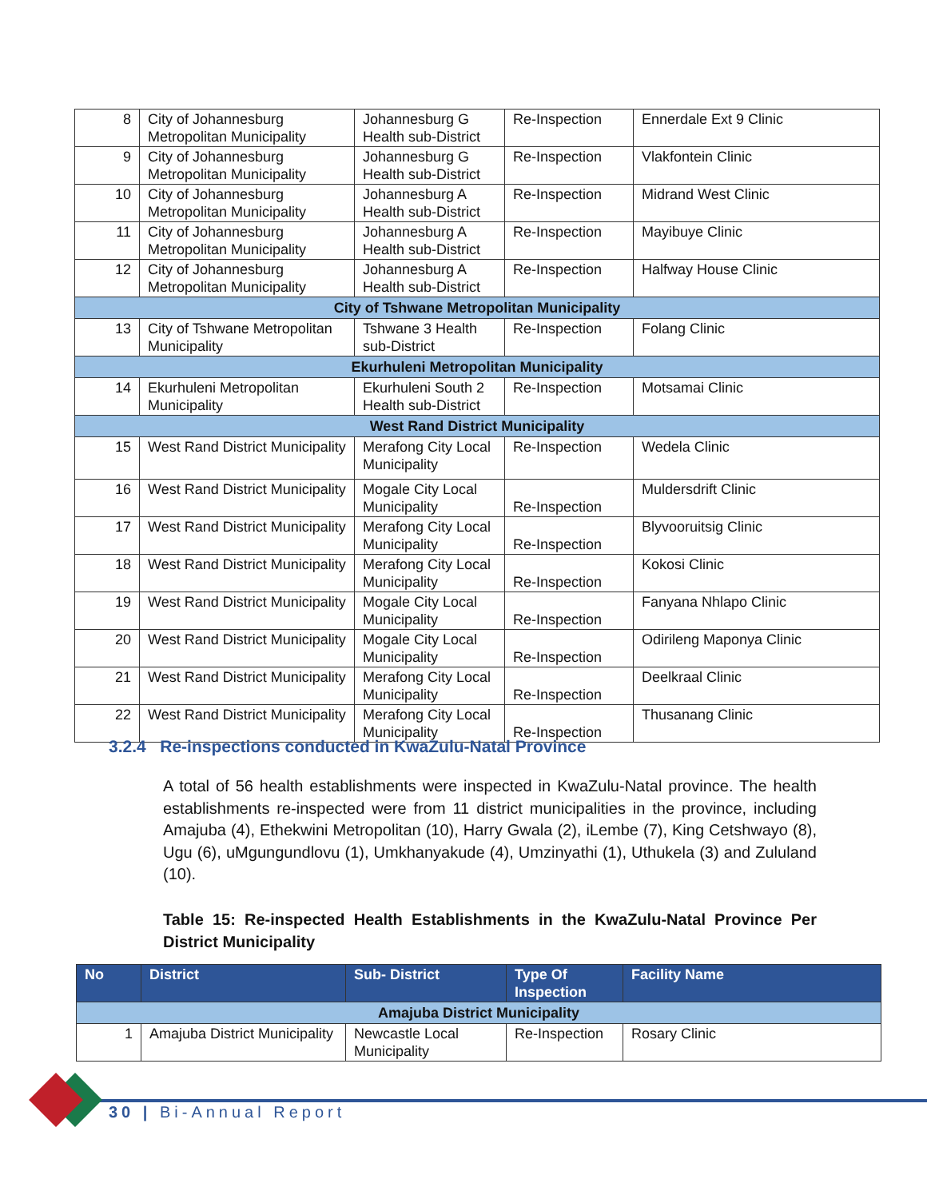| 8 | City of Johannesburg Metropolitan Municipality | Johannesburg G Health sub-District | Re-Inspection | Ennerdale Ext 9 Clinic |
| 9 | City of Johannesburg Metropolitan Municipality | Johannesburg G Health sub-District | Re-Inspection | Vlakfontein Clinic |
| 10 | City of Johannesburg Metropolitan Municipality | Johannesburg A Health sub-District | Re-Inspection | Midrand West Clinic |
| 11 | City of Johannesburg Metropolitan Municipality | Johannesburg A Health sub-District | Re-Inspection | Mayibuye Clinic |
| 12 | City of Johannesburg Metropolitan Municipality | Johannesburg A Health sub-District | Re-Inspection | Halfway House Clinic |
| City of Tshwane Metropolitan Municipality | | | | |
| 13 | City of Tshwane Metropolitan Municipality | Tshwane 3 Health sub-District | Re-Inspection | Folang Clinic |
| Ekurhuleni Metropolitan Municipality | | | | |
| 14 | Ekurhuleni Metropolitan Municipality | Ekurhuleni South 2 Health sub-District | Re-Inspection | Motsamai Clinic |
| West Rand District Municipality | | | | |
| 15 | West Rand District Municipality | Merafong City Local Municipality | Re-Inspection | Wedela Clinic |
| 16 | West Rand District Municipality | Mogale City Local Municipality | Re-Inspection | Muldersdrift Clinic |
| 17 | West Rand District Municipality | Merafong City Local Municipality | Re-Inspection | Blyvooruitsig Clinic |
| 18 | West Rand District Municipality | Merafong City Local Municipality | Re-Inspection | Kokosi Clinic |
| 19 | West Rand District Municipality | Mogale City Local Municipality | Re-Inspection | Fanyana Nhlapo Clinic |
| 20 | West Rand District Municipality | Mogale City Local Municipality | Re-Inspection | Odirileng Maponya Clinic |
| 21 | West Rand District Municipality | Merafong City Local Municipality | Re-Inspection | Deelkraal Clinic |
| 22 | West Rand District Municipality | Merafong City Local Municipality | Re-Inspection | Thusanang Clinic |
3.2.4 Re-inspections conducted in KwaZulu-Natal Province
A total of 56 health establishments were inspected in KwaZulu-Natal province. The health establishments re-inspected were from 11 district municipalities in the province, including Amajuba (4), Ethekwini Metropolitan (10), Harry Gwala (2), iLembe (7), King Cetshwayo (8), Ugu (6), uMgungundlovu (1), Umkhanyakude (4), Umzinyathi (1), Uthukela (3) and Zululand (10).
Table 15: Re-inspected Health Establishments in the KwaZulu-Natal Province Per District Municipality
| No | District | Sub- District | Type Of Inspection | Facility Name |
| --- | --- | --- | --- | --- |
| Amajuba District Municipality | | | | |
| 1 | Amajuba District Municipality | Newcastle Local Municipality | Re-Inspection | Rosary Clinic |
30 | Bi-Annual Report